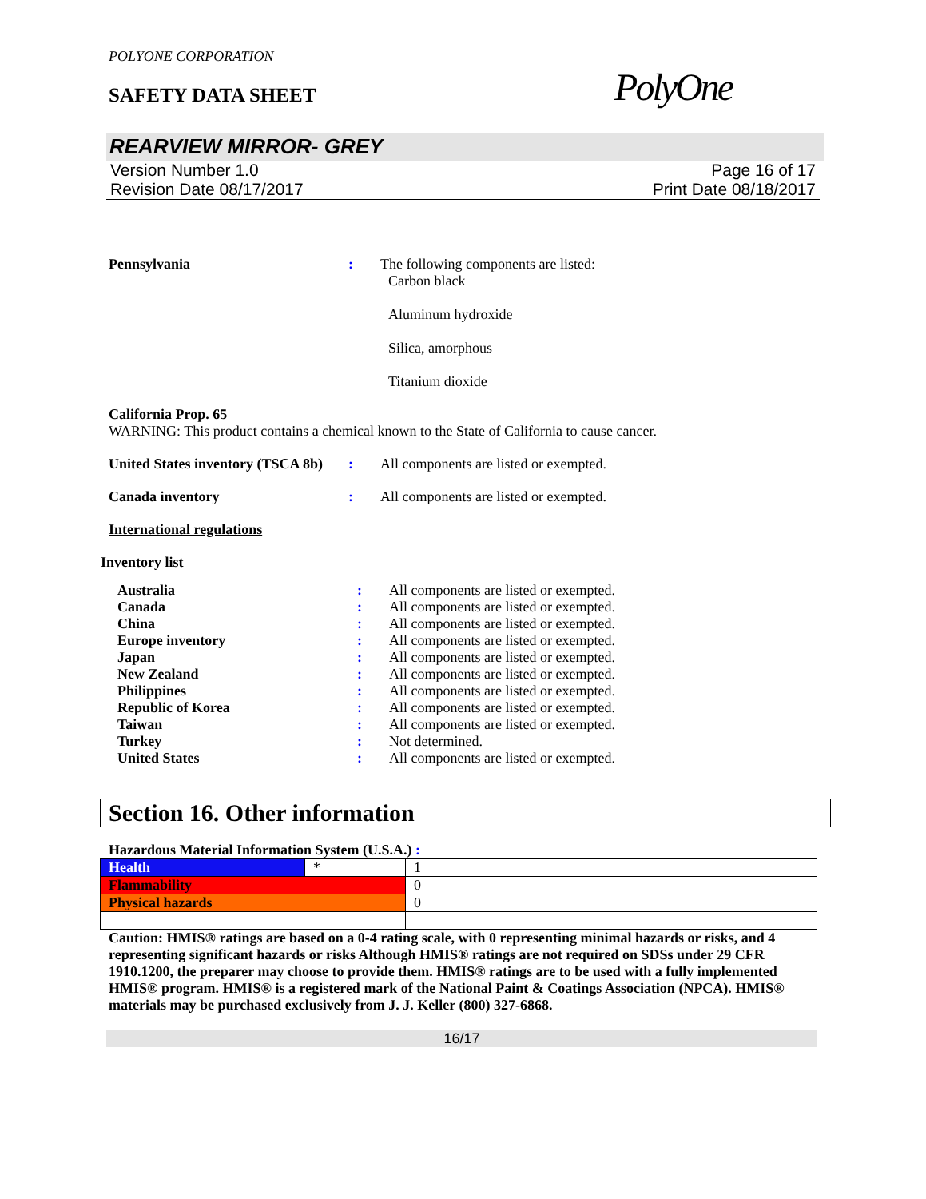POLYONE CORPORATION
SAFETY DATA SHEET
PolyOne
REARVIEW MIRROR- GREY
Version Number 1.0
Revision Date 08/17/2017
Page 16 of 17
Print Date 08/18/2017
Pennsylvania : The following components are listed:
Carbon black
Aluminum hydroxide
Silica, amorphous
Titanium dioxide
California Prop. 65
WARNING: This product contains a chemical known to the State of California to cause cancer.
United States inventory (TSCA 8b)
: All components are listed or exempted.
Canada inventory : All components are listed or exempted.
International regulations
Inventory list
Australia : All components are listed or exempted.
Canada : All components are listed or exempted.
China : All components are listed or exempted.
Europe inventory : All components are listed or exempted.
Japan : All components are listed or exempted.
New Zealand : All components are listed or exempted.
Philippines : All components are listed or exempted.
Republic of Korea : All components are listed or exempted.
Taiwan : All components are listed or exempted.
Turkey : Not determined.
United States : All components are listed or exempted.
Section 16. Other information
Hazardous Material Information System (U.S.A.) :
| Health | * | 1 |
| Flammability | | 0 |
| Physical hazards | | 0 |
Caution: HMIS® ratings are based on a 0-4 rating scale, with 0 representing minimal hazards or risks, and 4 representing significant hazards or risks Although HMIS® ratings are not required on SDSs under 29 CFR 1910.1200, the preparer may choose to provide them. HMIS® ratings are to be used with a fully implemented HMIS® program. HMIS® is a registered mark of the National Paint & Coatings Association (NPCA). HMIS® materials may be purchased exclusively from J. J. Keller (800) 327-6868.
16/17